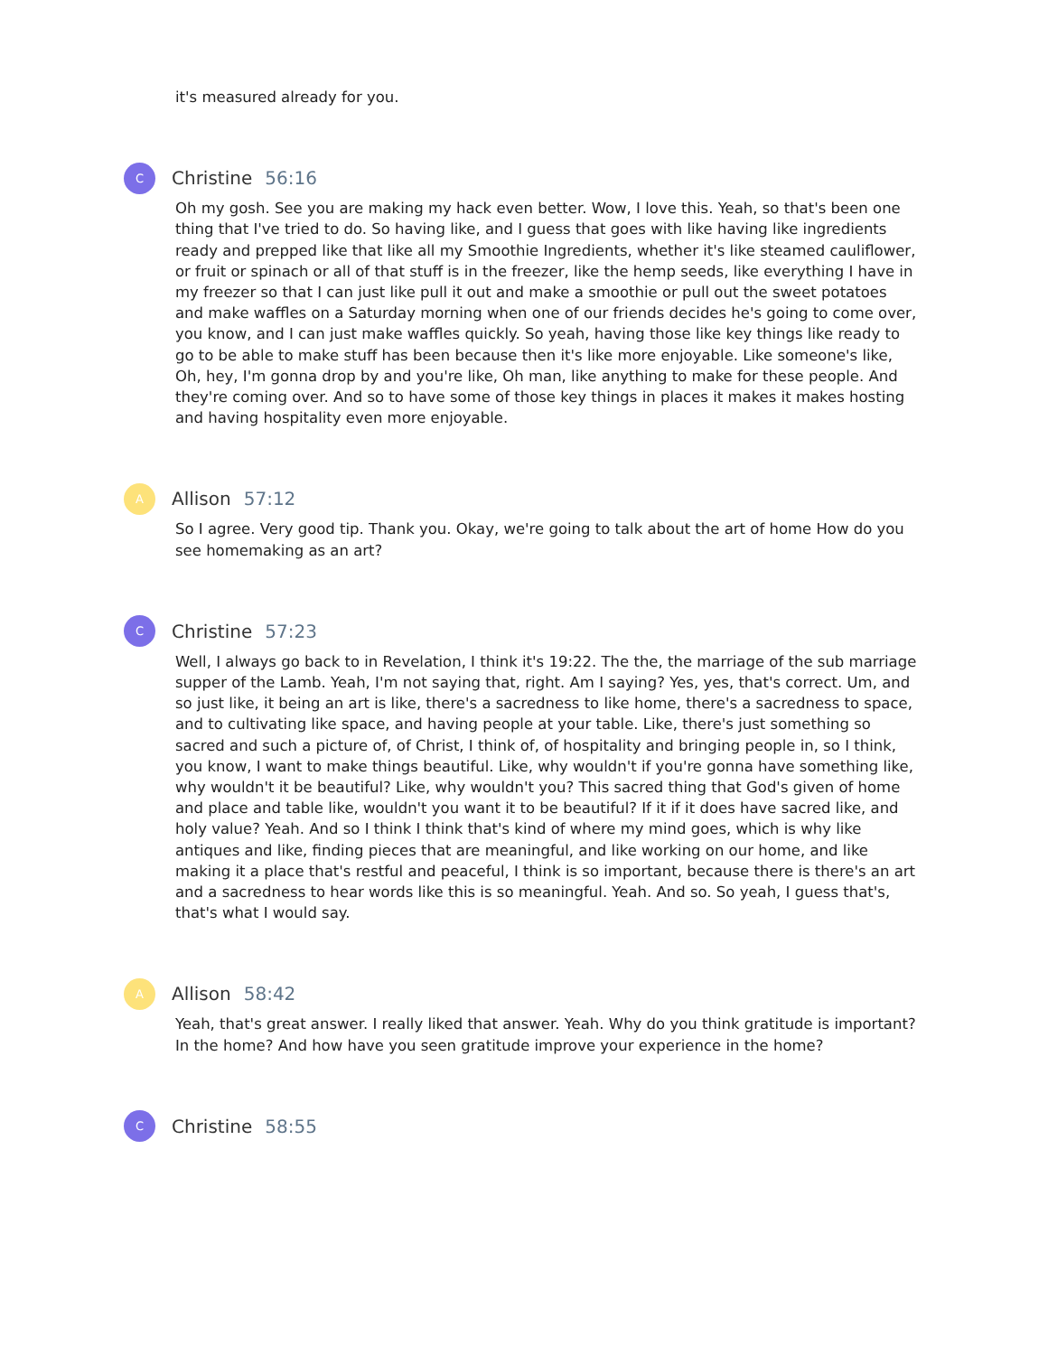it's measured already for you.
C
Christine 56:16
Oh my gosh. See you are making my hack even better. Wow, I love this. Yeah, so that's been one thing that I've tried to do. So having like, and I guess that goes with like having like ingredients ready and prepped like that like all my Smoothie Ingredients, whether it's like steamed cauliflower, or fruit or spinach or all of that stuff is in the freezer, like the hemp seeds, like everything I have in my freezer so that I can just like pull it out and make a smoothie or pull out the sweet potatoes and make waffles on a Saturday morning when one of our friends decides he's going to come over, you know, and I can just make waffles quickly. So yeah, having those like key things like ready to go to be able to make stuff has been because then it's like more enjoyable. Like someone's like, Oh, hey, I'm gonna drop by and you're like, Oh man, like anything to make for these people. And they're coming over. And so to have some of those key things in places it makes it makes hosting and having hospitality even more enjoyable.
A
Allison 57:12
So I agree. Very good tip. Thank you. Okay, we're going to talk about the art of home How do you see homemaking as an art?
C
Christine 57:23
Well, I always go back to in Revelation, I think it's 19:22. The the, the marriage of the sub marriage supper of the Lamb. Yeah, I'm not saying that, right. Am I saying? Yes, yes, that's correct. Um, and so just like, it being an art is like, there's a sacredness to like home, there's a sacredness to space, and to cultivating like space, and having people at your table. Like, there's just something so sacred and such a picture of, of Christ, I think of, of hospitality and bringing people in, so I think, you know, I want to make things beautiful. Like, why wouldn't if you're gonna have something like, why wouldn't it be beautiful? Like, why wouldn't you? This sacred thing that God's given of home and place and table like, wouldn't you want it to be beautiful? If it if it does have sacred like, and holy value? Yeah. And so I think I think that's kind of where my mind goes, which is why like antiques and like, finding pieces that are meaningful, and like working on our home, and like making it a place that's restful and peaceful, I think is so important, because there is there's an art and a sacredness to hear words like this is so meaningful. Yeah. And so. So yeah, I guess that's, that's what I would say.
A
Allison 58:42
Yeah, that's great answer. I really liked that answer. Yeah. Why do you think gratitude is important? In the home? And how have you seen gratitude improve your experience in the home?
C
Christine 58:55